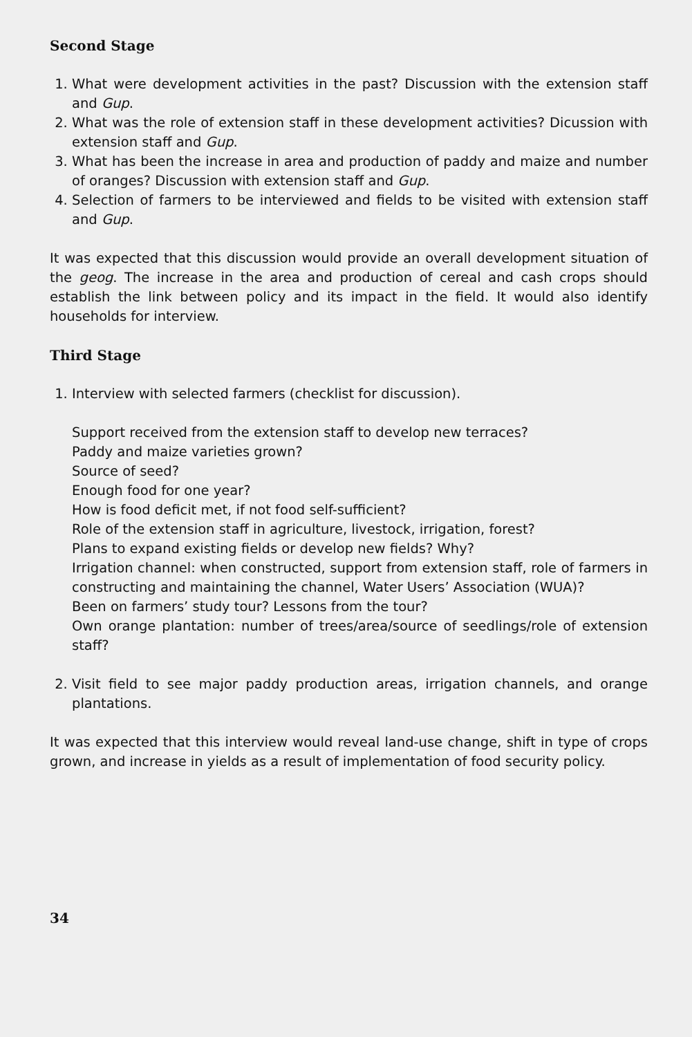Second Stage
1. What were development activities in the past? Discussion with the extension staff and Gup.
2. What was the role of extension staff in these development activities? Dicussion with extension staff and Gup.
3. What has been the increase in area and production of paddy and maize and number of oranges? Discussion with extension staff and Gup.
4. Selection of farmers to be interviewed and fields to be visited with extension staff and Gup.
It was expected that this discussion would provide an overall development situation of the geog. The increase in the area and production of cereal and cash crops should establish the link between policy and its impact in the field. It would also identify households for interview.
Third Stage
1. Interview with selected farmers (checklist for discussion).
Support received from the extension staff to develop new terraces?
Paddy and maize varieties grown?
Source of seed?
Enough food for one year?
How is food deficit met, if not food self-sufficient?
Role of the extension staff in agriculture, livestock, irrigation, forest?
Plans to expand existing fields or develop new fields? Why?
Irrigation channel: when constructed, support from extension staff, role of farmers in constructing and maintaining the channel, Water Users’ Association (WUA)?
Been on farmers’ study tour? Lessons from the tour?
Own orange plantation: number of trees/area/source of seedlings/role of extension staff?
2. Visit field to see major paddy production areas, irrigation channels, and orange plantations.
It was expected that this interview would reveal land-use change, shift in type of crops grown, and increase in yields as a result of implementation of food security policy.
34